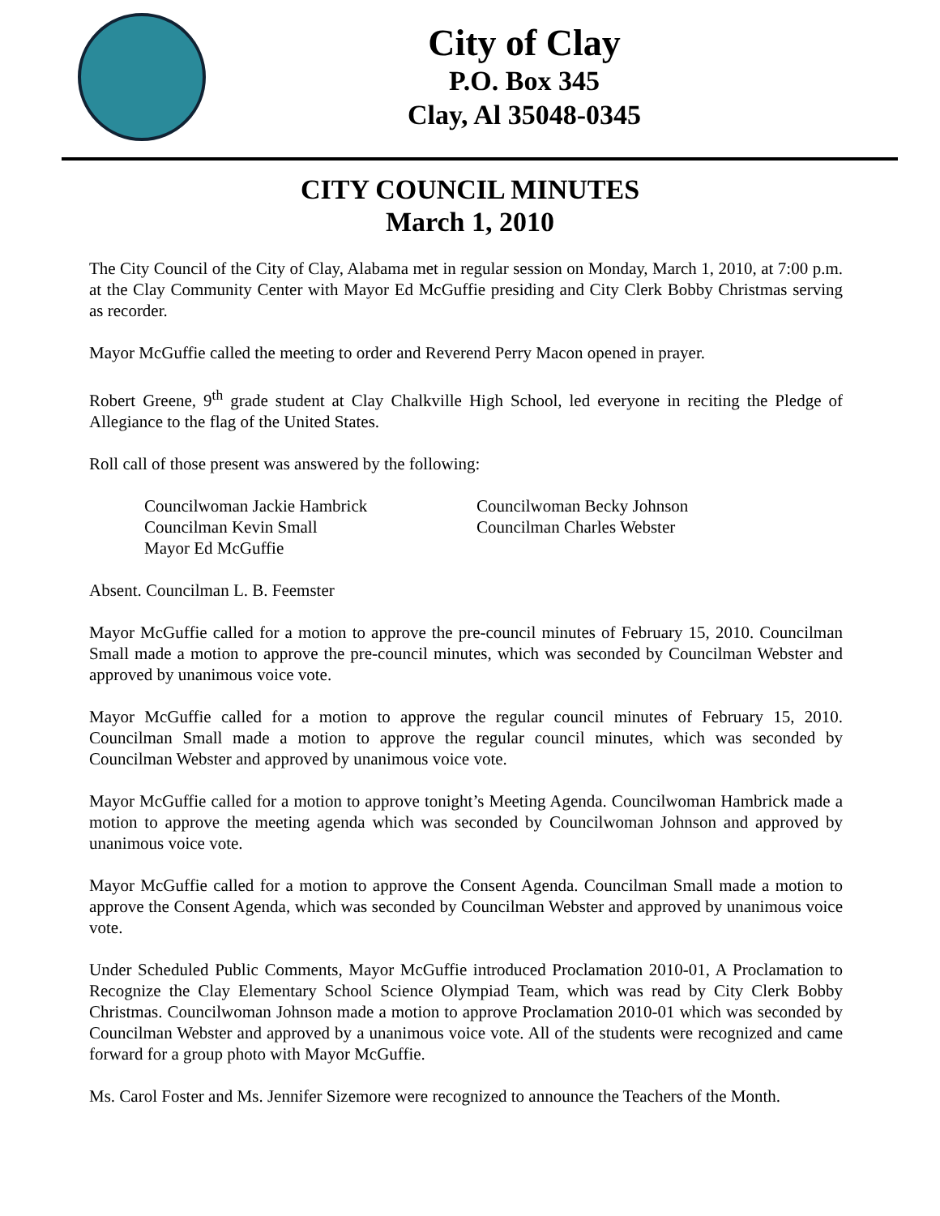City of Clay
P.O. Box 345
Clay, Al 35048-0345
CITY COUNCIL MINUTES
March 1, 2010
The City Council of the City of Clay, Alabama met in regular session on Monday, March 1, 2010, at 7:00 p.m. at the Clay Community Center with Mayor Ed McGuffie presiding and City Clerk Bobby Christmas serving as recorder.
Mayor McGuffie called the meeting to order and Reverend Perry Macon opened in prayer.
Robert Greene, 9<sup>th</sup> grade student at Clay Chalkville High School, led everyone in reciting the Pledge of Allegiance to the flag of the United States.
Roll call of those present was answered by the following:
Councilwoman Jackie Hambrick
Councilwoman Becky Johnson
Councilman Kevin Small
Councilman Charles Webster
Mayor Ed McGuffie
Absent. Councilman L. B. Feemster
Mayor McGuffie called for a motion to approve the pre-council minutes of February 15, 2010. Councilman Small made a motion to approve the pre-council minutes, which was seconded by Councilman Webster and approved by unanimous voice vote.
Mayor McGuffie called for a motion to approve the regular council minutes of February 15, 2010. Councilman Small made a motion to approve the regular council minutes, which was seconded by Councilman Webster and approved by unanimous voice vote.
Mayor McGuffie called for a motion to approve tonight’s Meeting Agenda. Councilwoman Hambrick made a motion to approve the meeting agenda which was seconded by Councilwoman Johnson and approved by unanimous voice vote.
Mayor McGuffie called for a motion to approve the Consent Agenda. Councilman Small made a motion to approve the Consent Agenda, which was seconded by Councilman Webster and approved by unanimous voice vote.
Under Scheduled Public Comments, Mayor McGuffie introduced Proclamation 2010-01, A Proclamation to Recognize the Clay Elementary School Science Olympiad Team, which was read by City Clerk Bobby Christmas. Councilwoman Johnson made a motion to approve Proclamation 2010-01 which was seconded by Councilman Webster and approved by a unanimous voice vote. All of the students were recognized and came forward for a group photo with Mayor McGuffie.
Ms. Carol Foster and Ms. Jennifer Sizemore were recognized to announce the Teachers of the Month.